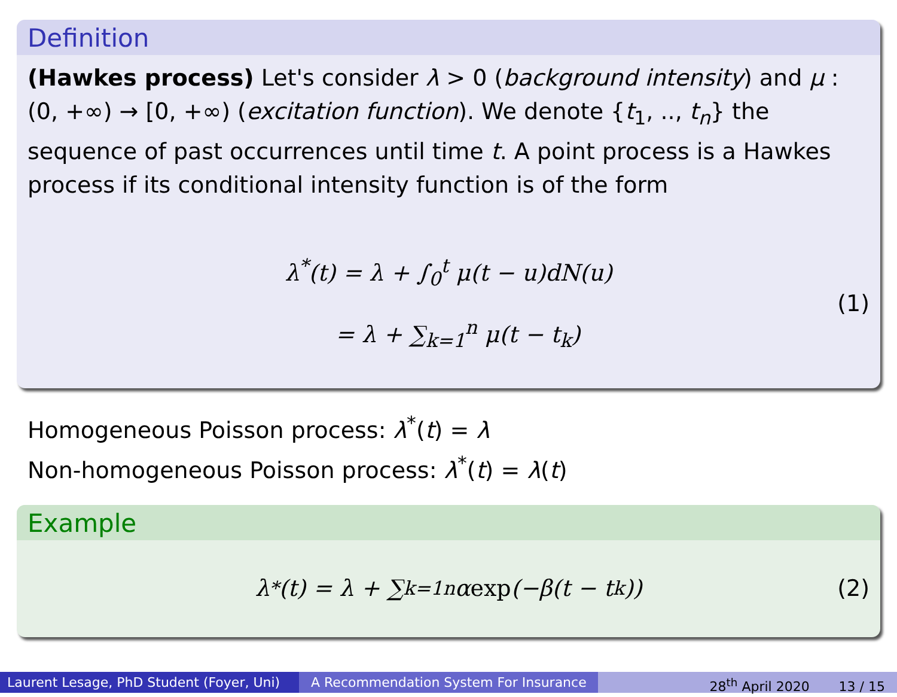Definition
(Hawkes process) Let's consider λ > 0 (background intensity) and μ : (0, +∞) → [0, +∞) (excitation function). We denote {t<sub>1</sub>, .., t<sub>n</sub>} the sequence of past occurrences until time t. A point process is a Hawkes process if its conditional intensity function is of the form
λ<sup>*</sup>(t) = λ + ∫<sub>0</sub><sup>t</sup> μ(t − u)dN(u)
= λ + ∑<sub>k=1</sub><sup>n</sup> μ(t − t<sub>k</sub>)
(1)
Homogeneous Poisson process: λ<sup>*</sup>(t) = λ
Non-homogeneous Poisson process: λ<sup>*</sup>(t) = λ(t)
Example
λ<sup>*</sup>(t) = λ + ∑<sub>k=1</sub><sup>n</sup> α exp (−β(t − t<sub>k</sub>)) (2)
Laurent Lesage, PhD Student (Foyer, Uni)
A Recommendation System For Insurance 28<sup>th</sup> April 2020 13 / 15